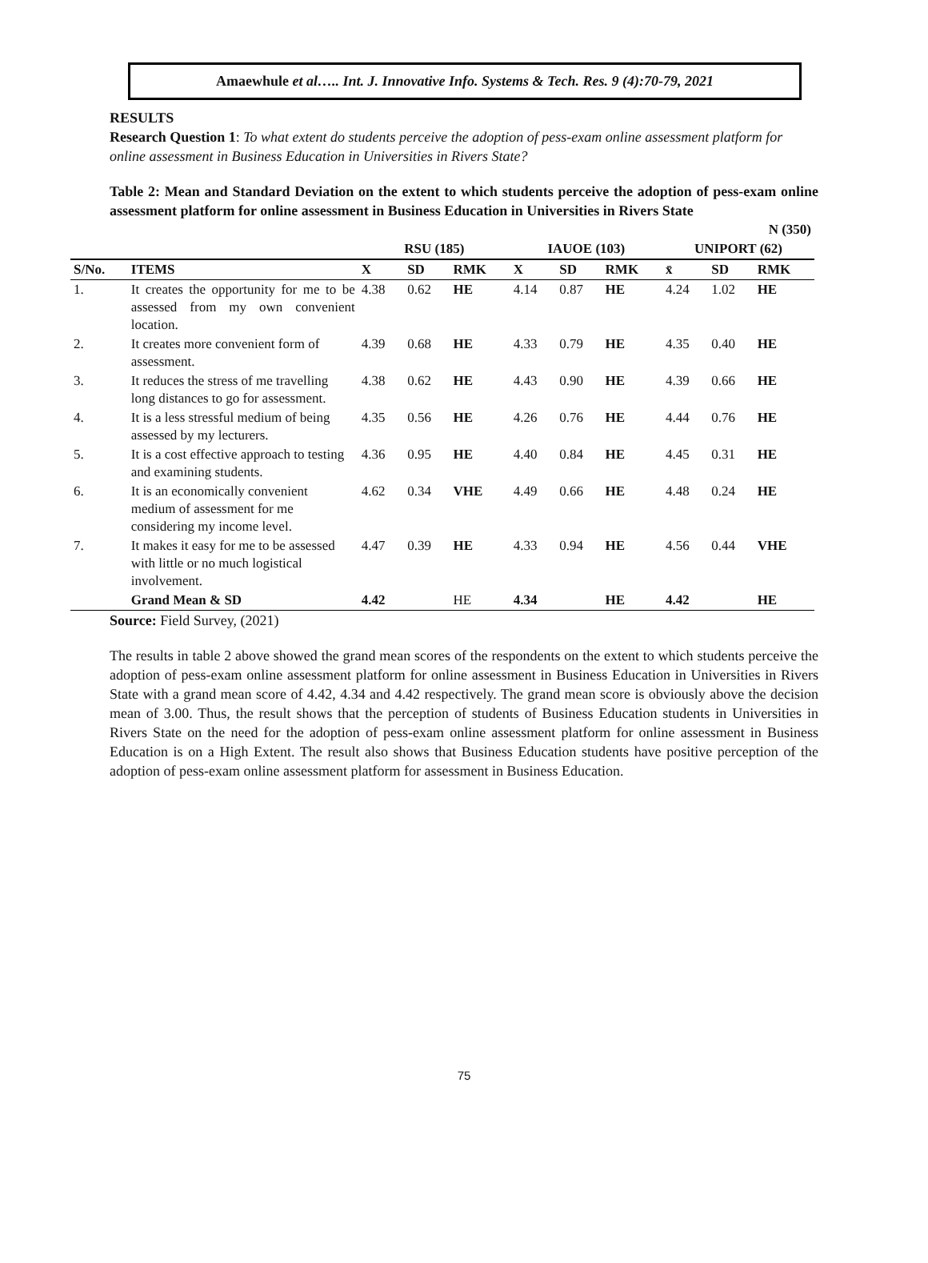Amaewhule et al….. Int. J. Innovative Info. Systems & Tech. Res. 9 (4):70-79, 2021
RESULTS
Research Question 1: To what extent do students perceive the adoption of pess-exam online assessment platform for online assessment in Business Education in Universities in Rivers State?
Table 2: Mean and Standard Deviation on the extent to which students perceive the adoption of pess-exam online assessment platform for online assessment in Business Education in Universities in Rivers State
| | | | | | | | | N (350) | | |
| --- | --- | --- | --- | --- | --- | --- | --- | --- | --- | --- |
| | | RSU (185) | | | IAUOE (103) | | | UNIPORT (62) | | |
| S/No. | ITEMS | X | SD | RMK | X | SD | RMK | x̄ | SD | RMK |
| 1. | It creates the opportunity for me to be assessed from my own convenient location. | 4.38 | 0.62 | HE | 4.14 | 0.87 | HE | 4.24 | 1.02 | HE |
| 2. | It creates more convenient form of assessment. | 4.39 | 0.68 | HE | 4.33 | 0.79 | HE | 4.35 | 0.40 | HE |
| 3. | It reduces the stress of me travelling long distances to go for assessment. | 4.38 | 0.62 | HE | 4.43 | 0.90 | HE | 4.39 | 0.66 | HE |
| 4. | It is a less stressful medium of being assessed by my lecturers. | 4.35 | 0.56 | HE | 4.26 | 0.76 | HE | 4.44 | 0.76 | HE |
| 5. | It is a cost effective approach to testing and examining students. | 4.36 | 0.95 | HE | 4.40 | 0.84 | HE | 4.45 | 0.31 | HE |
| 6. | It is an economically convenient medium of assessment for me considering my income level. | 4.62 | 0.34 | VHE | 4.49 | 0.66 | HE | 4.48 | 0.24 | HE |
| 7. | It makes it easy for me to be assessed with little or no much logistical involvement. | 4.47 | 0.39 | HE | 4.33 | 0.94 | HE | 4.56 | 0.44 | VHE |
| | Grand Mean & SD | 4.42 | | HE | 4.34 | | HE | 4.42 | | HE |
Source: Field Survey, (2021)
The results in table 2 above showed the grand mean scores of the respondents on the extent to which students perceive the adoption of pess-exam online assessment platform for online assessment in Business Education in Universities in Rivers State with a grand mean score of 4.42, 4.34 and 4.42 respectively. The grand mean score is obviously above the decision mean of 3.00. Thus, the result shows that the perception of students of Business Education students in Universities in Rivers State on the need for the adoption of pess-exam online assessment platform for online assessment in Business Education is on a High Extent. The result also shows that Business Education students have positive perception of the adoption of pess-exam online assessment platform for assessment in Business Education.
75